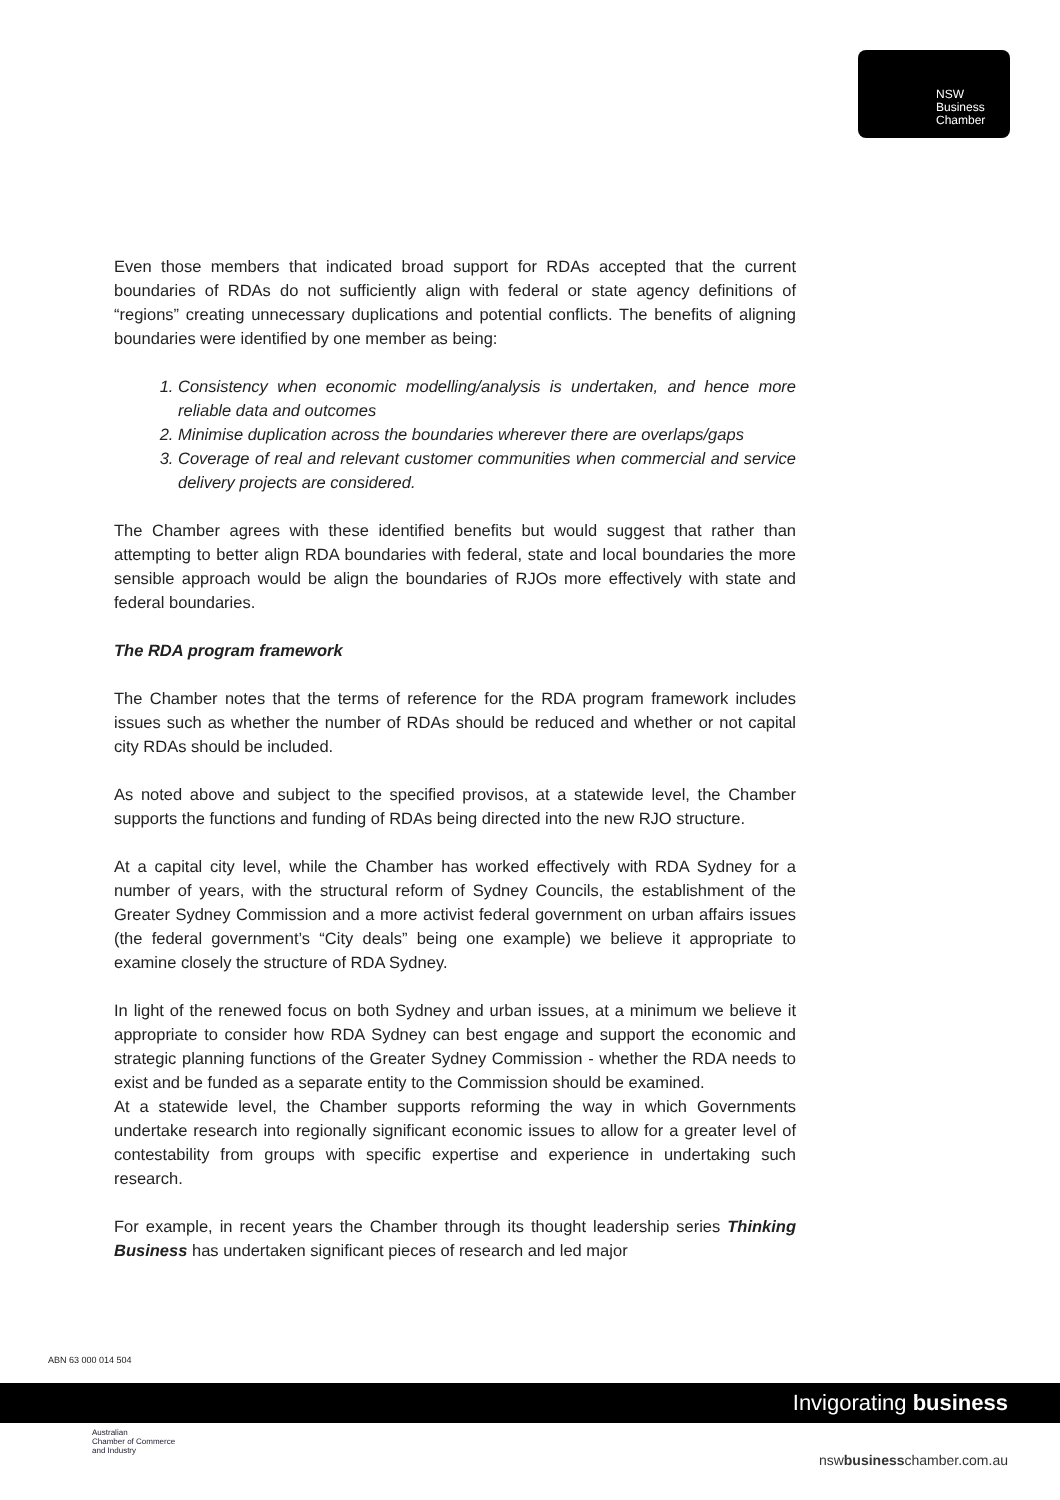NSW
Business
Chamber
Even those members that indicated broad support for RDAs accepted that the current boundaries of RDAs do not sufficiently align with federal or state agency definitions of “regions” creating unnecessary duplications and potential conflicts. The benefits of aligning boundaries were identified by one member as being:
1. Consistency when economic modelling/analysis is undertaken, and hence more reliable data and outcomes
2. Minimise duplication across the boundaries wherever there are overlaps/gaps
3. Coverage of real and relevant customer communities when commercial and service delivery projects are considered.
The Chamber agrees with these identified benefits but would suggest that rather than attempting to better align RDA boundaries with federal, state and local boundaries the more sensible approach would be align the boundaries of RJOs more effectively with state and federal boundaries.
The RDA program framework
The Chamber notes that the terms of reference for the RDA program framework includes issues such as whether the number of RDAs should be reduced and whether or not capital city RDAs should be included.
As noted above and subject to the specified provisos, at a statewide level, the Chamber supports the functions and funding of RDAs being directed into the new RJO structure.
At a capital city level, while the Chamber has worked effectively with RDA Sydney for a number of years, with the structural reform of Sydney Councils, the establishment of the Greater Sydney Commission and a more activist federal government on urban affairs issues (the federal government’s “City deals” being one example) we believe it appropriate to examine closely the structure of RDA Sydney.
In light of the renewed focus on both Sydney and urban issues, at a minimum we believe it appropriate to consider how RDA Sydney can best engage and support the economic and strategic planning functions of the Greater Sydney Commission - whether the RDA needs to exist and be funded as a separate entity to the Commission should be examined.
At a statewide level, the Chamber supports reforming the way in which Governments undertake research into regionally significant economic issues to allow for a greater level of contestability from groups with specific expertise and experience in undertaking such research.
For example, in recent years the Chamber through its thought leadership series Thinking Business has undertaken significant pieces of research and led major
ABN 63 000 014 504
Invigorating business
Australian
Chamber of Commerce
and Industry
nswbusinesschamber.com.au